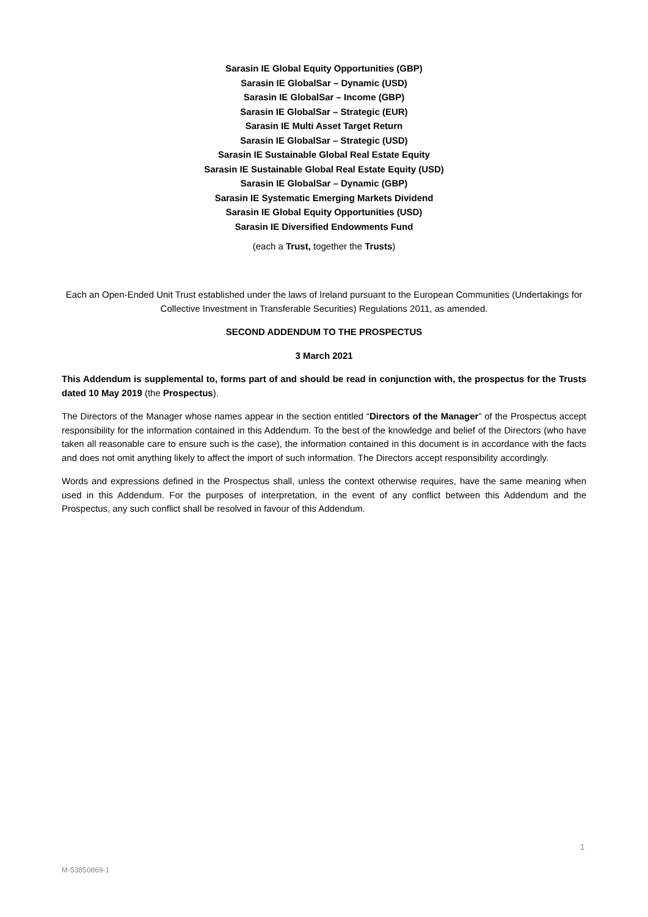Sarasin IE Global Equity Opportunities (GBP)
Sarasin IE GlobalSar – Dynamic (USD)
Sarasin IE GlobalSar – Income (GBP)
Sarasin IE GlobalSar – Strategic (EUR)
Sarasin IE Multi Asset Target Return
Sarasin IE GlobalSar – Strategic (USD)
Sarasin IE Sustainable Global Real Estate Equity
Sarasin IE Sustainable Global Real Estate Equity (USD)
Sarasin IE GlobalSar – Dynamic (GBP)
Sarasin IE Systematic Emerging Markets Dividend
Sarasin IE Global Equity Opportunities (USD)
Sarasin IE Diversified Endowments Fund
(each a Trust, together the Trusts)
Each an Open-Ended Unit Trust established under the laws of Ireland pursuant to the European Communities (Undertakings for Collective Investment in Transferable Securities) Regulations 2011, as amended.
SECOND ADDENDUM TO THE PROSPECTUS
3 March 2021
This Addendum is supplemental to, forms part of and should be read in conjunction with, the prospectus for the Trusts dated 10 May 2019 (the Prospectus).
The Directors of the Manager whose names appear in the section entitled “Directors of the Manager” of the Prospectus accept responsibility for the information contained in this Addendum. To the best of the knowledge and belief of the Directors (who have taken all reasonable care to ensure such is the case), the information contained in this document is in accordance with the facts and does not omit anything likely to affect the import of such information. The Directors accept responsibility accordingly.
Words and expressions defined in the Prospectus shall, unless the context otherwise requires, have the same meaning when used in this Addendum. For the purposes of interpretation, in the event of any conflict between this Addendum and the Prospectus, any such conflict shall be resolved in favour of this Addendum.
1
M-53850869-1